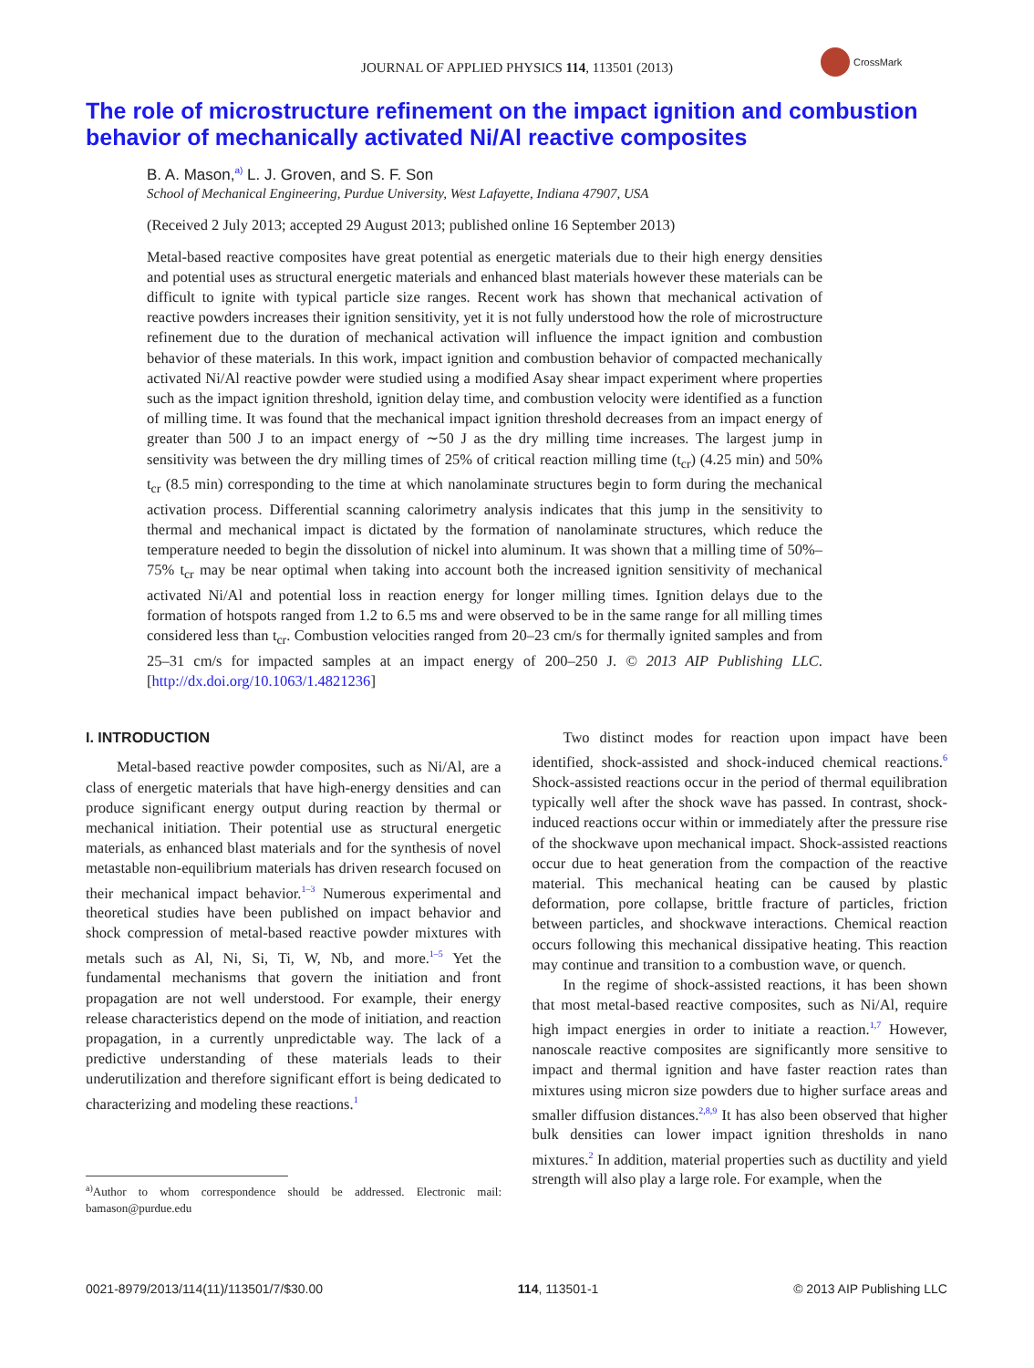JOURNAL OF APPLIED PHYSICS 114, 113501 (2013)
CrossMark
The role of microstructure refinement on the impact ignition and combustion behavior of mechanically activated Ni/Al reactive composites
B. A. Mason,<sup>a)</sup> L. J. Groven, and S. F. Son
School of Mechanical Engineering, Purdue University, West Lafayette, Indiana 47907, USA
(Received 2 July 2013; accepted 29 August 2013; published online 16 September 2013)
Metal-based reactive composites have great potential as energetic materials due to their high energy densities and potential uses as structural energetic materials and enhanced blast materials however these materials can be difficult to ignite with typical particle size ranges. Recent work has shown that mechanical activation of reactive powders increases their ignition sensitivity, yet it is not fully understood how the role of microstructure refinement due to the duration of mechanical activation will influence the impact ignition and combustion behavior of these materials. In this work, impact ignition and combustion behavior of compacted mechanically activated Ni/Al reactive powder were studied using a modified Asay shear impact experiment where properties such as the impact ignition threshold, ignition delay time, and combustion velocity were identified as a function of milling time. It was found that the mechanical impact ignition threshold decreases from an impact energy of greater than 500 J to an impact energy of ∼50 J as the dry milling time increases. The largest jump in sensitivity was between the dry milling times of 25% of critical reaction milling time (t<sub>cr</sub>) (4.25 min) and 50% t<sub>cr</sub> (8.5 min) corresponding to the time at which nanolaminate structures begin to form during the mechanical activation process. Differential scanning calorimetry analysis indicates that this jump in the sensitivity to thermal and mechanical impact is dictated by the formation of nanolaminate structures, which reduce the temperature needed to begin the dissolution of nickel into aluminum. It was shown that a milling time of 50%–75% t<sub>cr</sub> may be near optimal when taking into account both the increased ignition sensitivity of mechanical activated Ni/Al and potential loss in reaction energy for longer milling times. Ignition delays due to the formation of hotspots ranged from 1.2 to 6.5 ms and were observed to be in the same range for all milling times considered less than t<sub>cr</sub>. Combustion velocities ranged from 20–23 cm/s for thermally ignited samples and from 25–31 cm/s for impacted samples at an impact energy of 200–250 J. © 2013 AIP Publishing LLC. [http://dx.doi.org/10.1063/1.4821236]
I. INTRODUCTION
Metal-based reactive powder composites, such as Ni/Al, are a class of energetic materials that have high-energy densities and can produce significant energy output during reaction by thermal or mechanical initiation. Their potential use as structural energetic materials, as enhanced blast materials and for the synthesis of novel metastable non-equilibrium materials has driven research focused on their mechanical impact behavior.<sup>1–3</sup> Numerous experimental and theoretical studies have been published on impact behavior and shock compression of metal-based reactive powder mixtures with metals such as Al, Ni, Si, Ti, W, Nb, and more.<sup>1–5</sup> Yet the fundamental mechanisms that govern the initiation and front propagation are not well understood. For example, their energy release characteristics depend on the mode of initiation, and reaction propagation, in a currently unpredictable way. The lack of a predictive understanding of these materials leads to their underutilization and therefore significant effort is being dedicated to characterizing and modeling these reactions.<sup>1</sup>
<sup>a)</sup> Author to whom correspondence should be addressed. Electronic mail: bamason@purdue.edu
Two distinct modes for reaction upon impact have been identified, shock-assisted and shock-induced chemical reactions.<sup>6</sup> Shock-assisted reactions occur in the period of thermal equilibration typically well after the shock wave has passed. In contrast, shock-induced reactions occur within or immediately after the pressure rise of the shockwave upon mechanical impact. Shock-assisted reactions occur due to heat generation from the compaction of the reactive material. This mechanical heating can be caused by plastic deformation, pore collapse, brittle fracture of particles, friction between particles, and shockwave interactions. Chemical reaction occurs following this mechanical dissipative heating. This reaction may continue and transition to a combustion wave, or quench.
In the regime of shock-assisted reactions, it has been shown that most metal-based reactive composites, such as Ni/Al, require high impact energies in order to initiate a reaction.<sup>1,7</sup> However, nanoscale reactive composites are significantly more sensitive to impact and thermal ignition and have faster reaction rates than mixtures using micron size powders due to higher surface areas and smaller diffusion distances.<sup>2,8,9</sup> It has also been observed that higher bulk densities can lower impact ignition thresholds in nano mixtures.<sup>2</sup> In addition, material properties such as ductility and yield strength will also play a large role. For example, when the
0021-8979/2013/114(11)/113501/7/$30.00 114, 113501-1 © 2013 AIP Publishing LLC